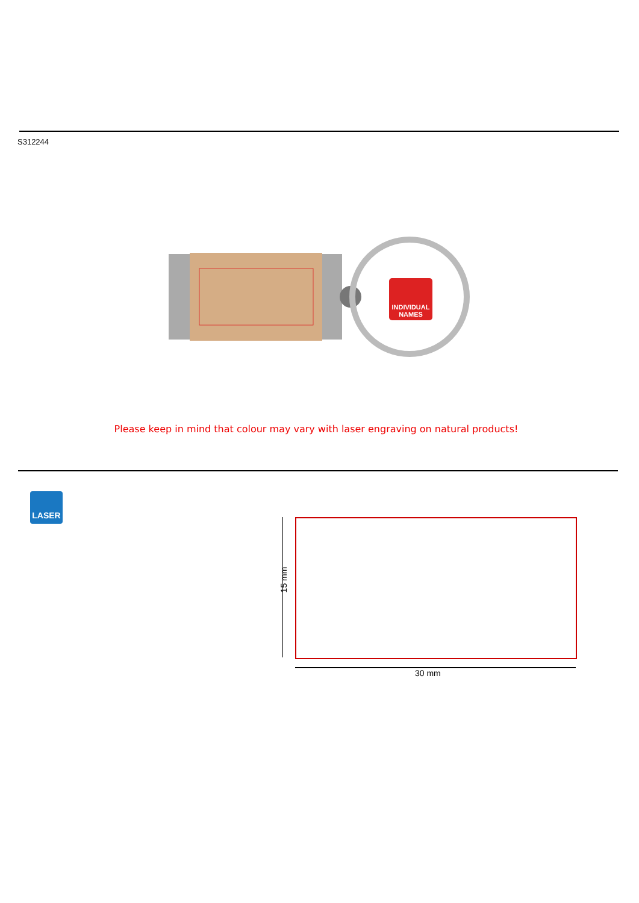S312244
INDIVIDUAL
NAMES
Please keep in mind that colour may vary with laser engraving on natural products!
LASER
15 mm
30 mm